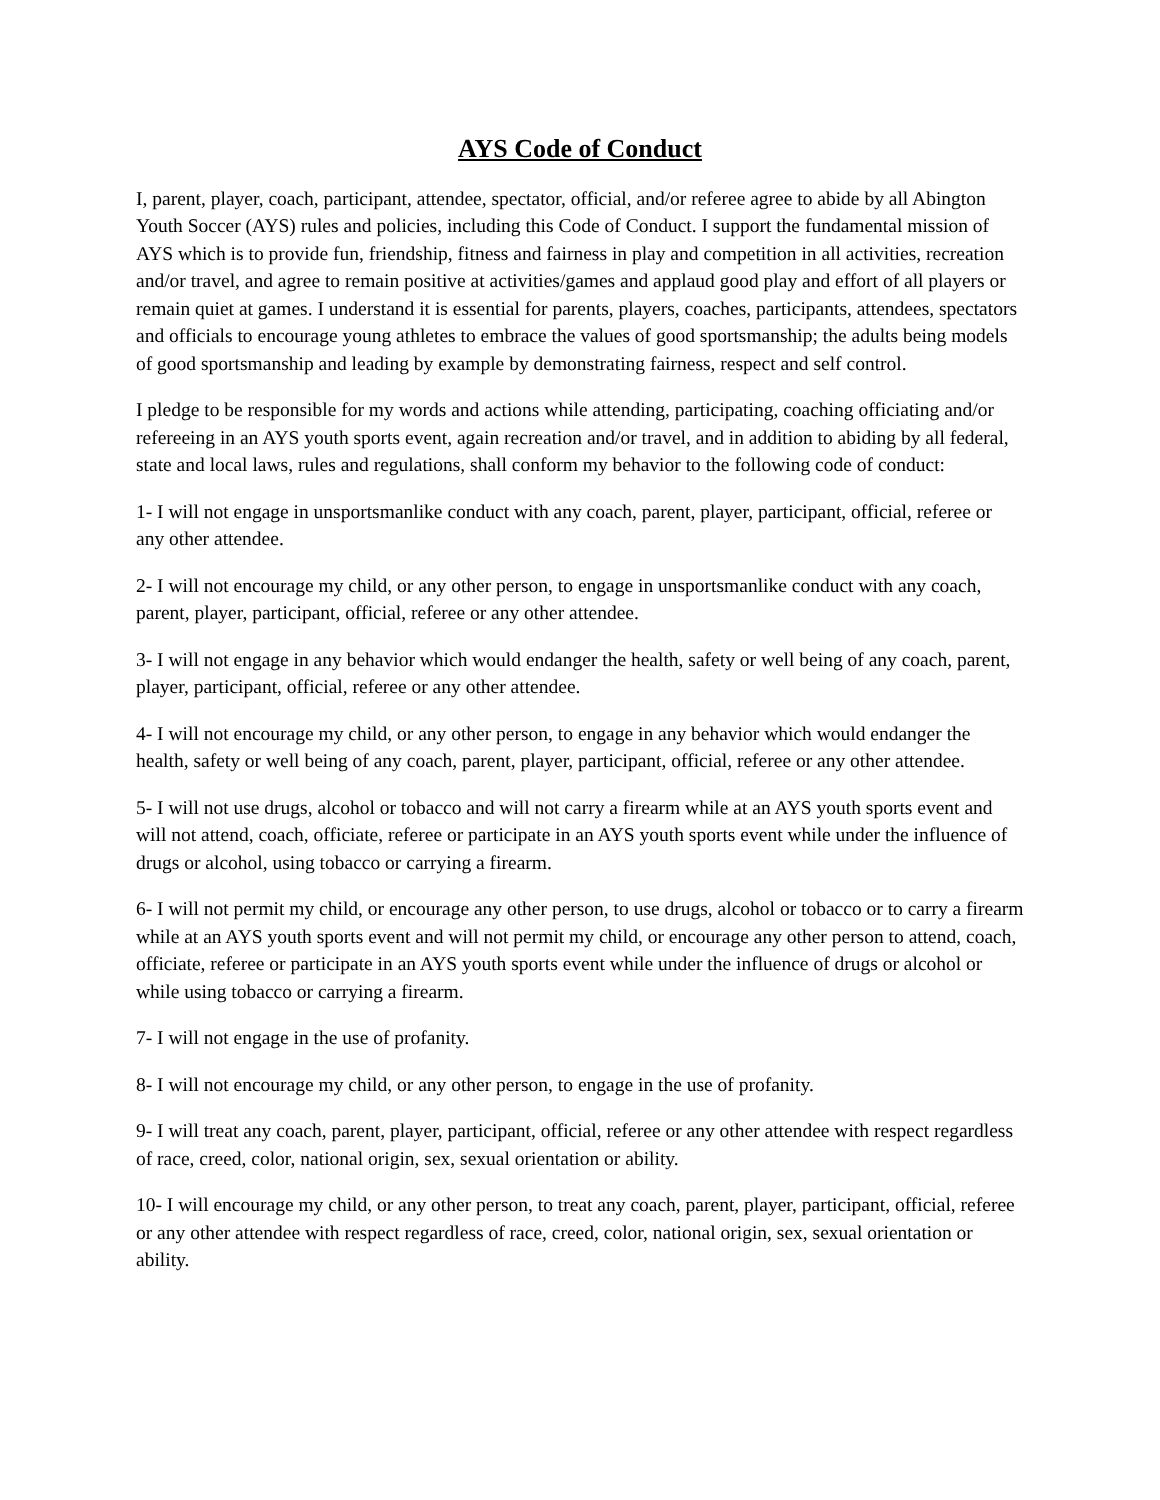AYS Code of Conduct
I, parent, player, coach, participant, attendee, spectator, official, and/or referee agree to abide by all Abington Youth Soccer (AYS) rules and policies, including this Code of Conduct. I support the fundamental mission of AYS which is to provide fun, friendship, fitness and fairness in play and competition in all activities, recreation and/or travel, and agree to remain positive at activities/games and applaud good play and effort of all players or remain quiet at games. I understand it is essential for parents, players, coaches, participants, attendees, spectators and officials to encourage young athletes to embrace the values of good sportsmanship; the adults being models of good sportsmanship and leading by example by demonstrating fairness, respect and self control.
I pledge to be responsible for my words and actions while attending, participating, coaching officiating and/or refereeing in an AYS youth sports event, again recreation and/or travel, and in addition to abiding by all federal, state and local laws, rules and regulations, shall conform my behavior to the following code of conduct:
1- I will not engage in unsportsmanlike conduct with any coach, parent, player, participant, official, referee or any other attendee.
2- I will not encourage my child, or any other person, to engage in unsportsmanlike conduct with any coach, parent, player, participant, official, referee or any other attendee.
3- I will not engage in any behavior which would endanger the health, safety or well being of any coach, parent, player, participant, official, referee or any other attendee.
4- I will not encourage my child, or any other person, to engage in any behavior which would endanger the health, safety or well being of any coach, parent, player, participant, official, referee or any other attendee.
5- I will not use drugs, alcohol or tobacco and will not carry a firearm while at an AYS youth sports event and will not attend, coach, officiate, referee or participate in an AYS youth sports event while under the influence of drugs or alcohol, using tobacco or carrying a firearm.
6- I will not permit my child, or encourage any other person, to use drugs, alcohol or tobacco or to carry a firearm while at an AYS youth sports event and will not permit my child, or encourage any other person to attend, coach, officiate, referee or participate in an AYS youth sports event while under the influence of drugs or alcohol or while using tobacco or carrying a firearm.
7- I will not engage in the use of profanity.
8- I will not encourage my child, or any other person, to engage in the use of profanity.
9- I will treat any coach, parent, player, participant, official, referee or any other attendee with respect regardless of race, creed, color, national origin, sex, sexual orientation or ability.
10- I will encourage my child, or any other person, to treat any coach, parent, player, participant, official, referee or any other attendee with respect regardless of race, creed, color, national origin, sex, sexual orientation or ability.